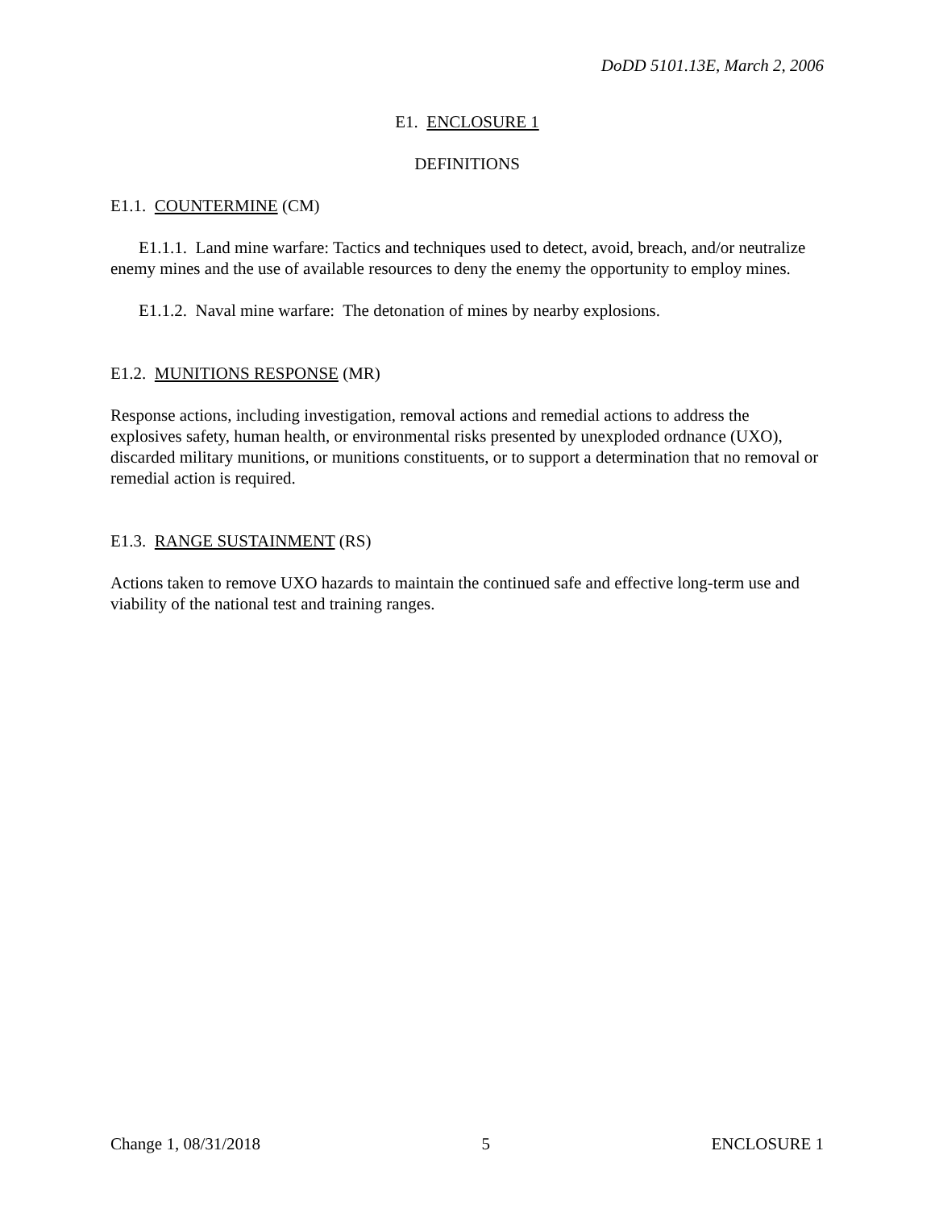DoDD 5101.13E, March 2, 2006
E1. ENCLOSURE 1
DEFINITIONS
E1.1. COUNTERMINE (CM)
E1.1.1. Land mine warfare: Tactics and techniques used to detect, avoid, breach, and/or neutralize enemy mines and the use of available resources to deny the enemy the opportunity to employ mines.
E1.1.2. Naval mine warfare: The detonation of mines by nearby explosions.
E1.2. MUNITIONS RESPONSE (MR)
Response actions, including investigation, removal actions and remedial actions to address the explosives safety, human health, or environmental risks presented by unexploded ordnance (UXO), discarded military munitions, or munitions constituents, or to support a determination that no removal or remedial action is required.
E1.3. RANGE SUSTAINMENT (RS)
Actions taken to remove UXO hazards to maintain the continued safe and effective long-term use and viability of the national test and training ranges.
Change 1, 08/31/2018 5 ENCLOSURE 1